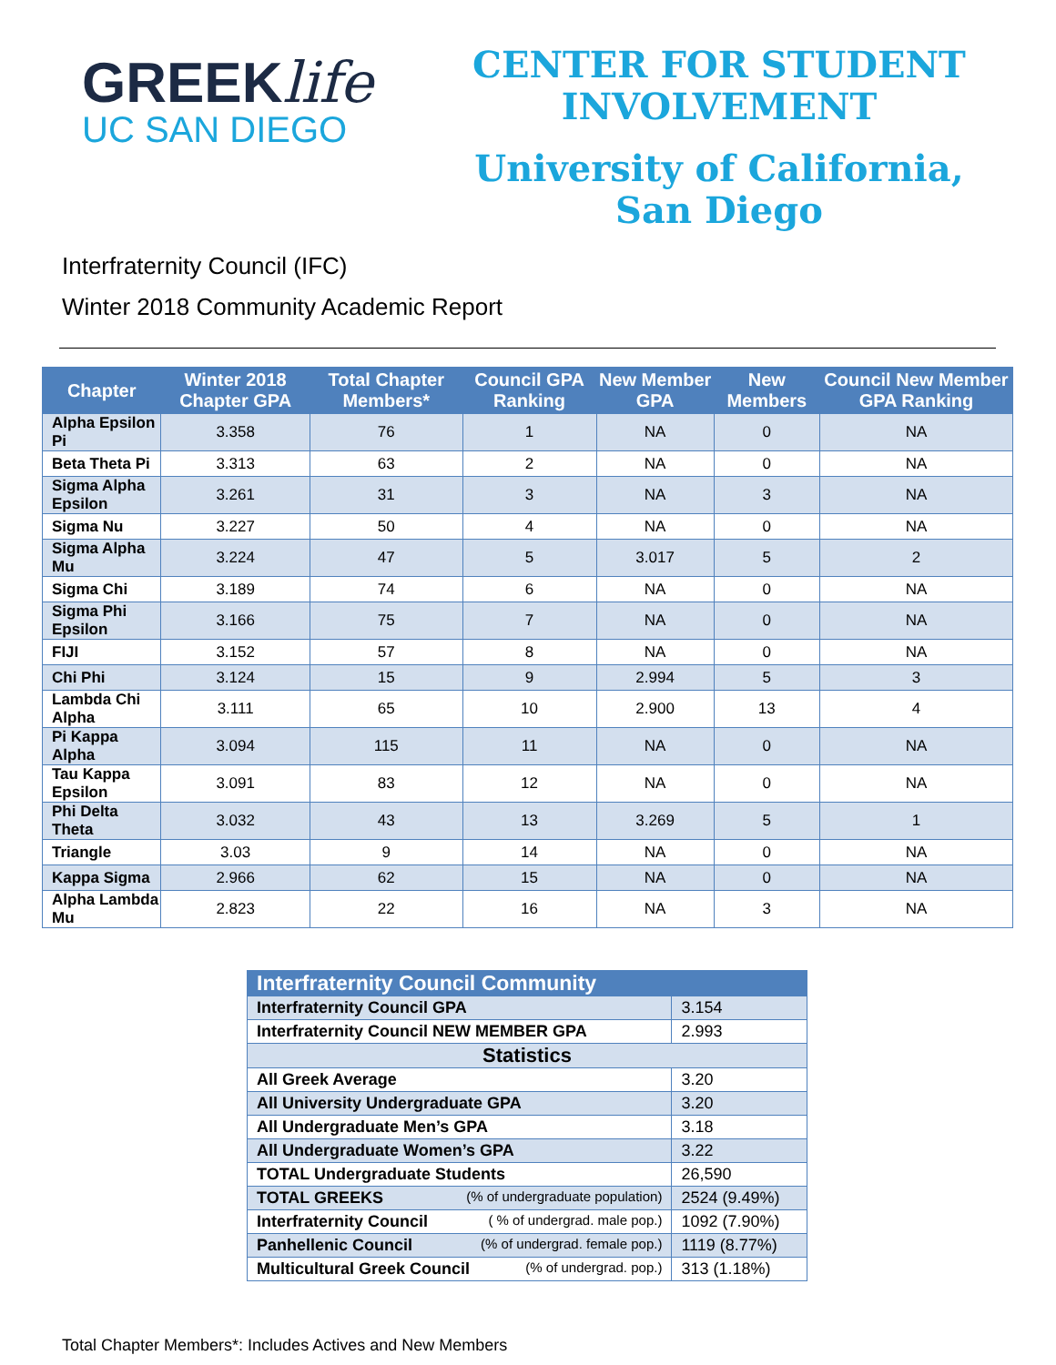GREEKlife
UC SAN DIEGO
CENTER FOR STUDENT
INVOLVEMENT
University of California,
San Diego
Interfraternity Council (IFC)
Winter 2018 Community Academic Report
| Chapter | Winter 2018 Chapter GPA | Total Chapter Members* | Council GPA Ranking | New Member GPA | New Members | Council New Member GPA Ranking |
| --- | --- | --- | --- | --- | --- | --- |
| Alpha Epsilon Pi | 3.358 | 76 | 1 | NA | 0 | NA |
| Beta Theta Pi | 3.313 | 63 | 2 | NA | 0 | NA |
| Sigma Alpha Epsilon | 3.261 | 31 | 3 | NA | 3 | NA |
| Sigma Nu | 3.227 | 50 | 4 | NA | 0 | NA |
| Sigma Alpha Mu | 3.224 | 47 | 5 | 3.017 | 5 | 2 |
| Sigma Chi | 3.189 | 74 | 6 | NA | 0 | NA |
| Sigma Phi Epsilon | 3.166 | 75 | 7 | NA | 0 | NA |
| FIJI | 3.152 | 57 | 8 | NA | 0 | NA |
| Chi Phi | 3.124 | 15 | 9 | 2.994 | 5 | 3 |
| Lambda Chi Alpha | 3.111 | 65 | 10 | 2.900 | 13 | 4 |
| Pi Kappa Alpha | 3.094 | 115 | 11 | NA | 0 | NA |
| Tau Kappa Epsilon | 3.091 | 83 | 12 | NA | 0 | NA |
| Phi Delta Theta | 3.032 | 43 | 13 | 3.269 | 5 | 1 |
| Triangle | 3.03 | 9 | 14 | NA | 0 | NA |
| Kappa Sigma | 2.966 | 62 | 15 | NA | 0 | NA |
| Alpha Lambda Mu | 2.823 | 22 | 16 | NA | 3 | NA |
| Interfraternity Council Community | |
| Interfraternity Council GPA | 3.154 |
| Interfraternity Council NEW MEMBER GPA | 2.993 |
| Statistics | |
| All Greek Average | 3.20 |
| All University Undergraduate GPA | 3.20 |
| All Undergraduate Men’s GPA | 3.18 |
| All Undergraduate Women’s GPA | 3.22 |
| TOTAL Undergraduate Students | 26,590 |
| TOTAL GREEKS (% of undergraduate population) | 2524 (9.49%) |
| Interfraternity Council ( % of undergrad. male pop.) | 1092 (7.90%) |
| Panhellenic Council (% of undergrad. female pop.) | 1119 (8.77%) |
| Multicultural Greek Council (% of undergrad. pop.) | 313 (1.18%) |
Total Chapter Members*: Includes Actives and New Members